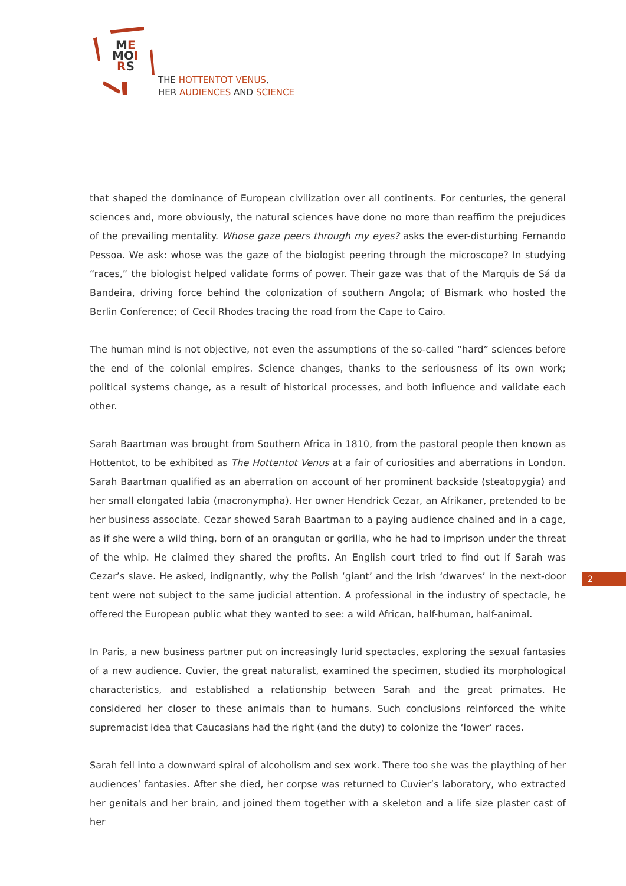ME
MOI
RS
THE HOTTENTOT VENUS,
HER AUDIENCES AND SCIENCE
that shaped the dominance of European civilization over all continents. For centuries, the general sciences and, more obviously, the natural sciences have done no more than reaffirm the prejudices of the prevailing mentality. Whose gaze peers through my eyes? asks the ever-disturbing Fernando Pessoa. We ask: whose was the gaze of the biologist peering through the microscope? In studying “races,” the biologist helped validate forms of power. Their gaze was that of the Marquis de Sá da Bandeira, driving force behind the colonization of southern Angola; of Bismark who hosted the Berlin Conference; of Cecil Rhodes tracing the road from the Cape to Cairo.
The human mind is not objective, not even the assumptions of the so-called “hard” sciences before the end of the colonial empires. Science changes, thanks to the seriousness of its own work; political systems change, as a result of historical processes, and both influence and validate each other.
Sarah Baartman was brought from Southern Africa in 1810, from the pastoral people then known as Hottentot, to be exhibited as The Hottentot Venus at a fair of curiosities and aberrations in London. Sarah Baartman qualified as an aberration on account of her prominent backside (steatopygia) and her small elongated labia (macronympha). Her owner Hendrick Cezar, an Afrikaner, pretended to be her business associate. Cezar showed Sarah Baartman to a paying audience chained and in a cage, as if she were a wild thing, born of an orangutan or gorilla, who he had to imprison under the threat of the whip. He claimed they shared the profits. An English court tried to find out if Sarah was Cezar’s slave. He asked, indignantly, why the Polish ‘giant’ and the Irish ‘dwarves’ in the next-door tent were not subject to the same judicial attention. A professional in the industry of spectacle, he offered the European public what they wanted to see: a wild African, half-human, half-animal.
In Paris, a new business partner put on increasingly lurid spectacles, exploring the sexual fantasies of a new audience. Cuvier, the great naturalist, examined the specimen, studied its morphological characteristics, and established a relationship between Sarah and the great primates. He considered her closer to these animals than to humans. Such conclusions reinforced the white supremacist idea that Caucasians had the right (and the duty) to colonize the ‘lower’ races.
Sarah fell into a downward spiral of alcoholism and sex work. There too she was the plaything of her audiences’ fantasies. After she died, her corpse was returned to Cuvier’s laboratory, who extracted her genitals and her brain, and joined them together with a skeleton and a life size plaster cast of her
2